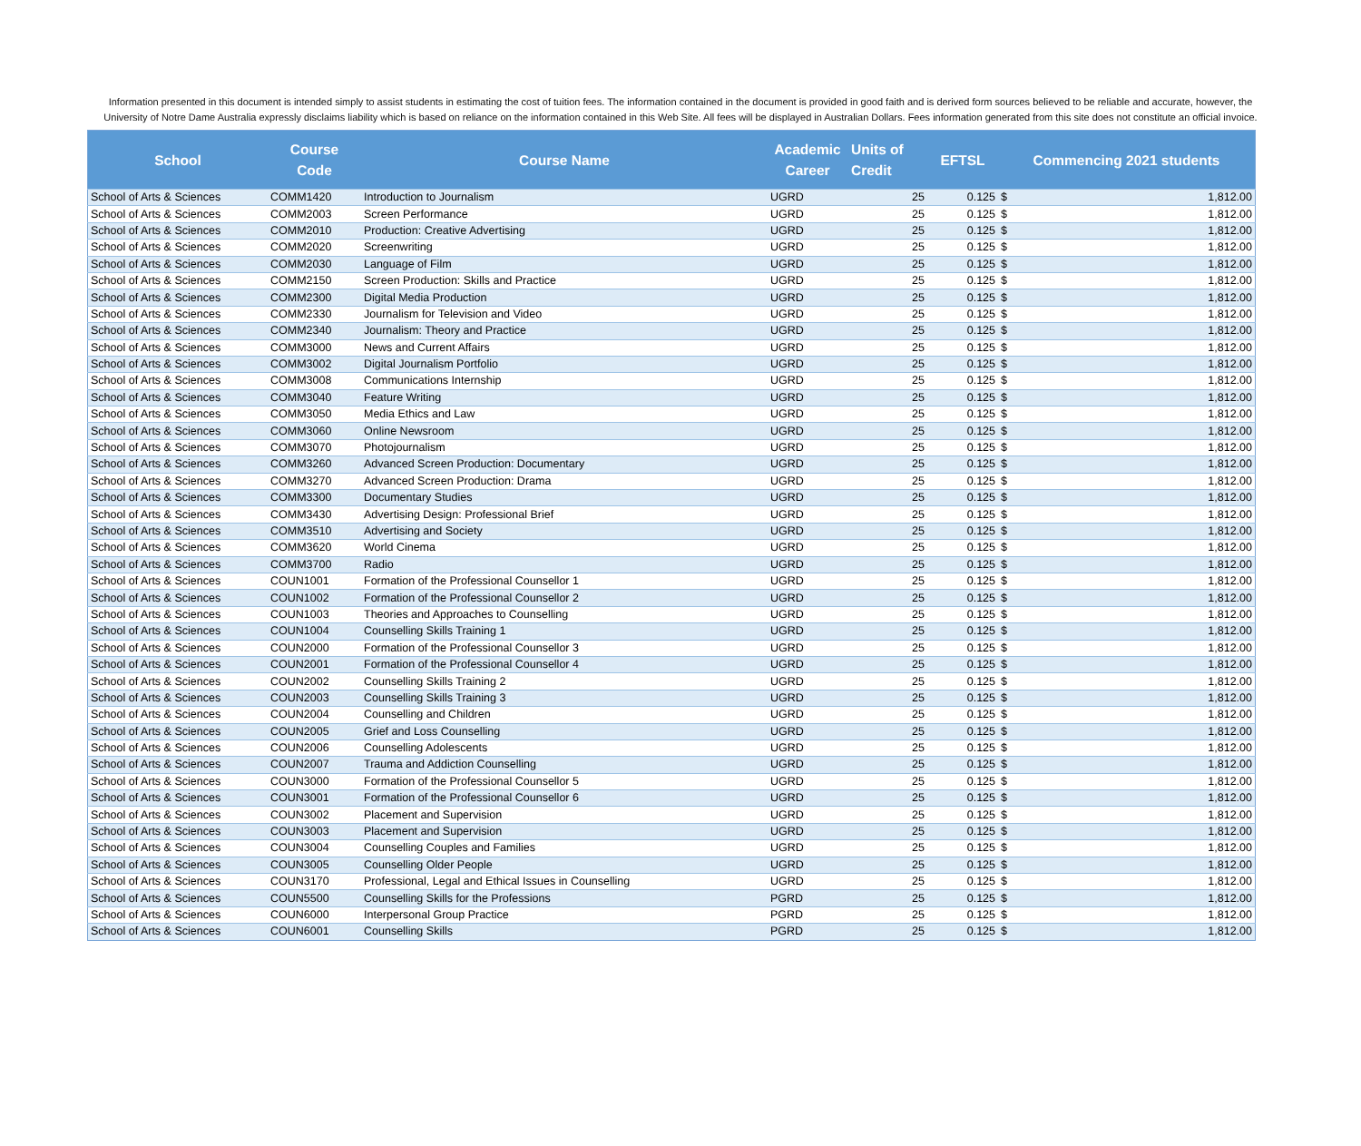Information presented in this document is intended simply to assist students in estimating the cost of tuition fees. The information contained in the document is provided in good faith and is derived form sources believed to be reliable and accurate, however, the University of Notre Dame Australia expressly disclaims liability which is based on reliance on the information contained in this Web Site. All fees will be displayed in Australian Dollars. Fees information generated from this site does not constitute an official invoice.
| School | Course Code | Course Name | Academic Career | Units of Credit | EFTSL | Commencing 2021 students | |
| --- | --- | --- | --- | --- | --- | --- | --- |
| School of Arts & Sciences | COMM1420 | Introduction to Journalism | UGRD | 25 | 0.125 | $ | 1,812.00 |
| School of Arts & Sciences | COMM2003 | Screen Performance | UGRD | 25 | 0.125 | $ | 1,812.00 |
| School of Arts & Sciences | COMM2010 | Production: Creative Advertising | UGRD | 25 | 0.125 | $ | 1,812.00 |
| School of Arts & Sciences | COMM2020 | Screenwriting | UGRD | 25 | 0.125 | $ | 1,812.00 |
| School of Arts & Sciences | COMM2030 | Language of Film | UGRD | 25 | 0.125 | $ | 1,812.00 |
| School of Arts & Sciences | COMM2150 | Screen Production: Skills and Practice | UGRD | 25 | 0.125 | $ | 1,812.00 |
| School of Arts & Sciences | COMM2300 | Digital Media Production | UGRD | 25 | 0.125 | $ | 1,812.00 |
| School of Arts & Sciences | COMM2330 | Journalism for Television and Video | UGRD | 25 | 0.125 | $ | 1,812.00 |
| School of Arts & Sciences | COMM2340 | Journalism: Theory and Practice | UGRD | 25 | 0.125 | $ | 1,812.00 |
| School of Arts & Sciences | COMM3000 | News and Current Affairs | UGRD | 25 | 0.125 | $ | 1,812.00 |
| School of Arts & Sciences | COMM3002 | Digital Journalism Portfolio | UGRD | 25 | 0.125 | $ | 1,812.00 |
| School of Arts & Sciences | COMM3008 | Communications Internship | UGRD | 25 | 0.125 | $ | 1,812.00 |
| School of Arts & Sciences | COMM3040 | Feature Writing | UGRD | 25 | 0.125 | $ | 1,812.00 |
| School of Arts & Sciences | COMM3050 | Media Ethics and Law | UGRD | 25 | 0.125 | $ | 1,812.00 |
| School of Arts & Sciences | COMM3060 | Online Newsroom | UGRD | 25 | 0.125 | $ | 1,812.00 |
| School of Arts & Sciences | COMM3070 | Photojournalism | UGRD | 25 | 0.125 | $ | 1,812.00 |
| School of Arts & Sciences | COMM3260 | Advanced Screen Production: Documentary | UGRD | 25 | 0.125 | $ | 1,812.00 |
| School of Arts & Sciences | COMM3270 | Advanced Screen Production: Drama | UGRD | 25 | 0.125 | $ | 1,812.00 |
| School of Arts & Sciences | COMM3300 | Documentary Studies | UGRD | 25 | 0.125 | $ | 1,812.00 |
| School of Arts & Sciences | COMM3430 | Advertising Design: Professional Brief | UGRD | 25 | 0.125 | $ | 1,812.00 |
| School of Arts & Sciences | COMM3510 | Advertising and Society | UGRD | 25 | 0.125 | $ | 1,812.00 |
| School of Arts & Sciences | COMM3620 | World Cinema | UGRD | 25 | 0.125 | $ | 1,812.00 |
| School of Arts & Sciences | COMM3700 | Radio | UGRD | 25 | 0.125 | $ | 1,812.00 |
| School of Arts & Sciences | COUN1001 | Formation of the Professional Counsellor 1 | UGRD | 25 | 0.125 | $ | 1,812.00 |
| School of Arts & Sciences | COUN1002 | Formation of the Professional Counsellor 2 | UGRD | 25 | 0.125 | $ | 1,812.00 |
| School of Arts & Sciences | COUN1003 | Theories and Approaches to Counselling | UGRD | 25 | 0.125 | $ | 1,812.00 |
| School of Arts & Sciences | COUN1004 | Counselling Skills Training 1 | UGRD | 25 | 0.125 | $ | 1,812.00 |
| School of Arts & Sciences | COUN2000 | Formation of the Professional Counsellor 3 | UGRD | 25 | 0.125 | $ | 1,812.00 |
| School of Arts & Sciences | COUN2001 | Formation of the Professional Counsellor 4 | UGRD | 25 | 0.125 | $ | 1,812.00 |
| School of Arts & Sciences | COUN2002 | Counselling Skills Training 2 | UGRD | 25 | 0.125 | $ | 1,812.00 |
| School of Arts & Sciences | COUN2003 | Counselling Skills Training 3 | UGRD | 25 | 0.125 | $ | 1,812.00 |
| School of Arts & Sciences | COUN2004 | Counselling and Children | UGRD | 25 | 0.125 | $ | 1,812.00 |
| School of Arts & Sciences | COUN2005 | Grief and Loss Counselling | UGRD | 25 | 0.125 | $ | 1,812.00 |
| School of Arts & Sciences | COUN2006 | Counselling Adolescents | UGRD | 25 | 0.125 | $ | 1,812.00 |
| School of Arts & Sciences | COUN2007 | Trauma and Addiction Counselling | UGRD | 25 | 0.125 | $ | 1,812.00 |
| School of Arts & Sciences | COUN3000 | Formation of the Professional Counsellor 5 | UGRD | 25 | 0.125 | $ | 1,812.00 |
| School of Arts & Sciences | COUN3001 | Formation of the Professional Counsellor 6 | UGRD | 25 | 0.125 | $ | 1,812.00 |
| School of Arts & Sciences | COUN3002 | Placement and Supervision | UGRD | 25 | 0.125 | $ | 1,812.00 |
| School of Arts & Sciences | COUN3003 | Placement and Supervision | UGRD | 25 | 0.125 | $ | 1,812.00 |
| School of Arts & Sciences | COUN3004 | Counselling Couples and Families | UGRD | 25 | 0.125 | $ | 1,812.00 |
| School of Arts & Sciences | COUN3005 | Counselling Older People | UGRD | 25 | 0.125 | $ | 1,812.00 |
| School of Arts & Sciences | COUN3170 | Professional, Legal and Ethical Issues in Counselling | UGRD | 25 | 0.125 | $ | 1,812.00 |
| School of Arts & Sciences | COUN5500 | Counselling Skills for the Professions | PGRD | 25 | 0.125 | $ | 1,812.00 |
| School of Arts & Sciences | COUN6000 | Interpersonal Group Practice | PGRD | 25 | 0.125 | $ | 1,812.00 |
| School of Arts & Sciences | COUN6001 | Counselling Skills | PGRD | 25 | 0.125 | $ | 1,812.00 |